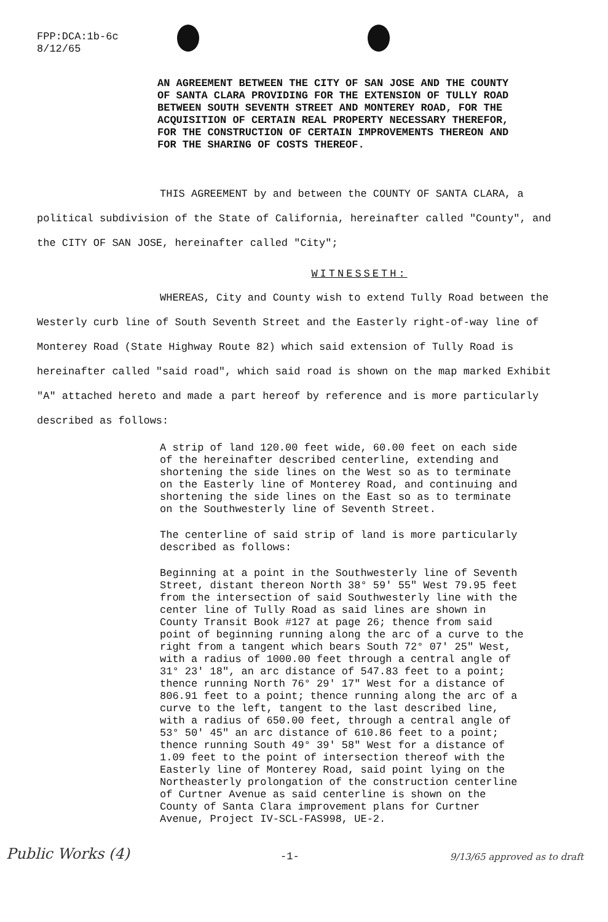FPP:DCA:1b-6c
8/12/65
AN AGREEMENT BETWEEN THE CITY OF SAN JOSE AND THE COUNTY OF SANTA CLARA PROVIDING FOR THE EXTENSION OF TULLY ROAD BETWEEN SOUTH SEVENTH STREET AND MONTEREY ROAD, FOR THE ACQUISITION OF CERTAIN REAL PROPERTY NECESSARY THEREFOR, FOR THE CONSTRUCTION OF CERTAIN IMPROVEMENTS THEREON AND FOR THE SHARING OF COSTS THEREOF.
THIS AGREEMENT by and between the COUNTY OF SANTA CLARA, a political subdivision of the State of California, hereinafter called "County", and the CITY OF SAN JOSE, hereinafter called "City";
WITNESSETH:
WHEREAS, City and County wish to extend Tully Road between the Westerly curb line of South Seventh Street and the Easterly right-of-way line of Monterey Road (State Highway Route 82) which said extension of Tully Road is hereinafter called "said road", which said road is shown on the map marked Exhibit "A" attached hereto and made a part hereof by reference and is more particularly described as follows:
A strip of land 120.00 feet wide, 60.00 feet on each side of the hereinafter described centerline, extending and shortening the side lines on the West so as to terminate on the Easterly line of Monterey Road, and continuing and shortening the side lines on the East so as to terminate on the Southwesterly line of Seventh Street.
The centerline of said strip of land is more particularly described as follows:
Beginning at a point in the Southwesterly line of Seventh Street, distant thereon North 38° 59' 55" West 79.95 feet from the intersection of said Southwesterly line with the center line of Tully Road as said lines are shown in County Transit Book #127 at page 26; thence from said point of beginning running along the arc of a curve to the right from a tangent which bears South 72° 07' 25" West, with a radius of 1000.00 feet through a central angle of 31° 23' 18", an arc distance of 547.83 feet to a point; thence running North 76° 29' 17" West for a distance of 806.91 feet to a point; thence running along the arc of a curve to the left, tangent to the last described line, with a radius of 650.00 feet, through a central angle of 53° 50' 45" an arc distance of 610.86 feet to a point; thence running South 49° 39' 58" West for a distance of 1.09 feet to the point of intersection thereof with the Easterly line of Monterey Road, said point lying on the Northeasterly prolongation of the construction centerline of Curtner Avenue as said centerline is shown on the County of Santa Clara improvement plans for Curtner Avenue, Project IV-SCL-FAS998, UE-2.
Public Works (4) -1- 9/13/65 approved as to draft